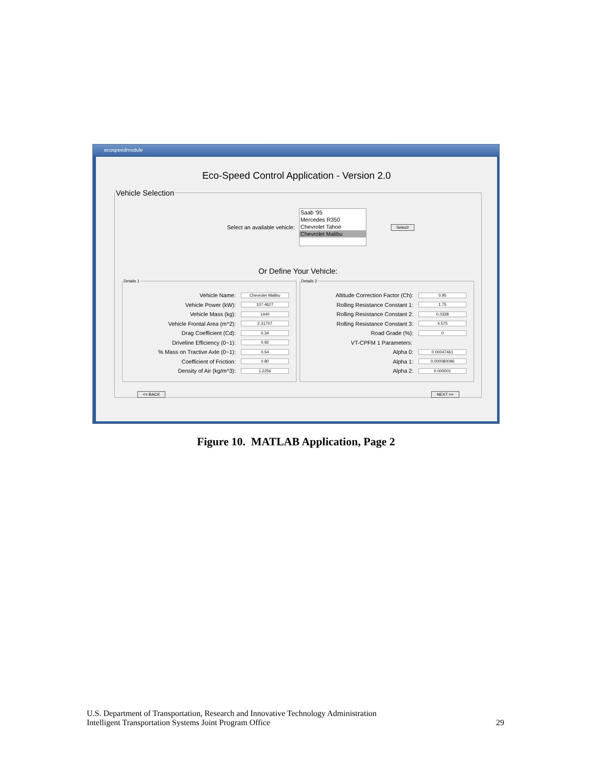ecospeedmodule
Eco-Speed Control Application - Version 2.0
Vehicle Selection
Select an available vehicle:
Saab '95
Mercedes R350
Chevrolet Tahoe
Chevrolet Malibu
Select!
Or Define Your Vehicle:
Details 1
Vehicle Name: Chevrolet Malibu
Vehicle Power (kW): 107.4627
Vehicle Mass (kg): 1440
Vehicle Frontal Area (m^2): 2.31707
Drag Coefficient (Cd): 0.34
Driveline Efficiency (0~1): 0.92
% Mass on Tractive Axle (0~1): 0.54
Coefficient of Friction: 0.80
Density of Air (kg/m^3): 1.2256
Details 2
Altitude Correction Factor (Ch): 0.95
Rolling Resistance Constant 1: 1.75
Rolling Resistance Constant 2: 0.0328
Rolling Resistance Constant 3: 4.575
Road Grade (%): 0
VT-CPFM 1 Parameters:
Alpha 0: 0.00047461
Alpha 1: 0.000080096
Alpha 2: 0.000001
<< BACK NEXT >>
Figure 10. MATLAB Application, Page 2
U.S. Department of Transportation, Research and Innovative Technology Administration
Intelligent Transportation Systems Joint Program Office
29